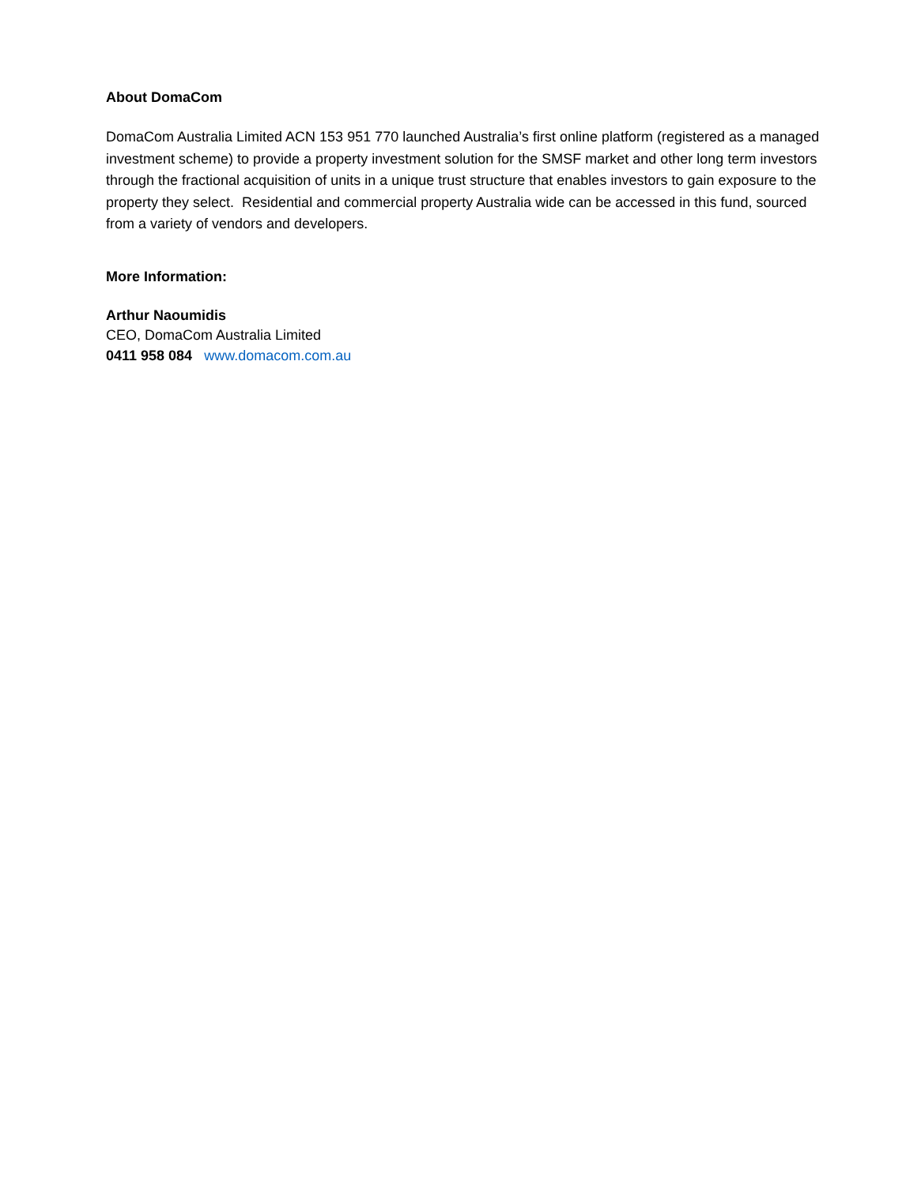About DomaCom
DomaCom Australia Limited ACN 153 951 770 launched Australia’s first online platform (registered as a managed investment scheme) to provide a property investment solution for the SMSF market and other long term investors through the fractional acquisition of units in a unique trust structure that enables investors to gain exposure to the property they select. Residential and commercial property Australia wide can be accessed in this fund, sourced from a variety of vendors and developers.
More Information:
Arthur Naoumidis
CEO, DomaCom Australia Limited
0411 958 084 www.domacom.com.au